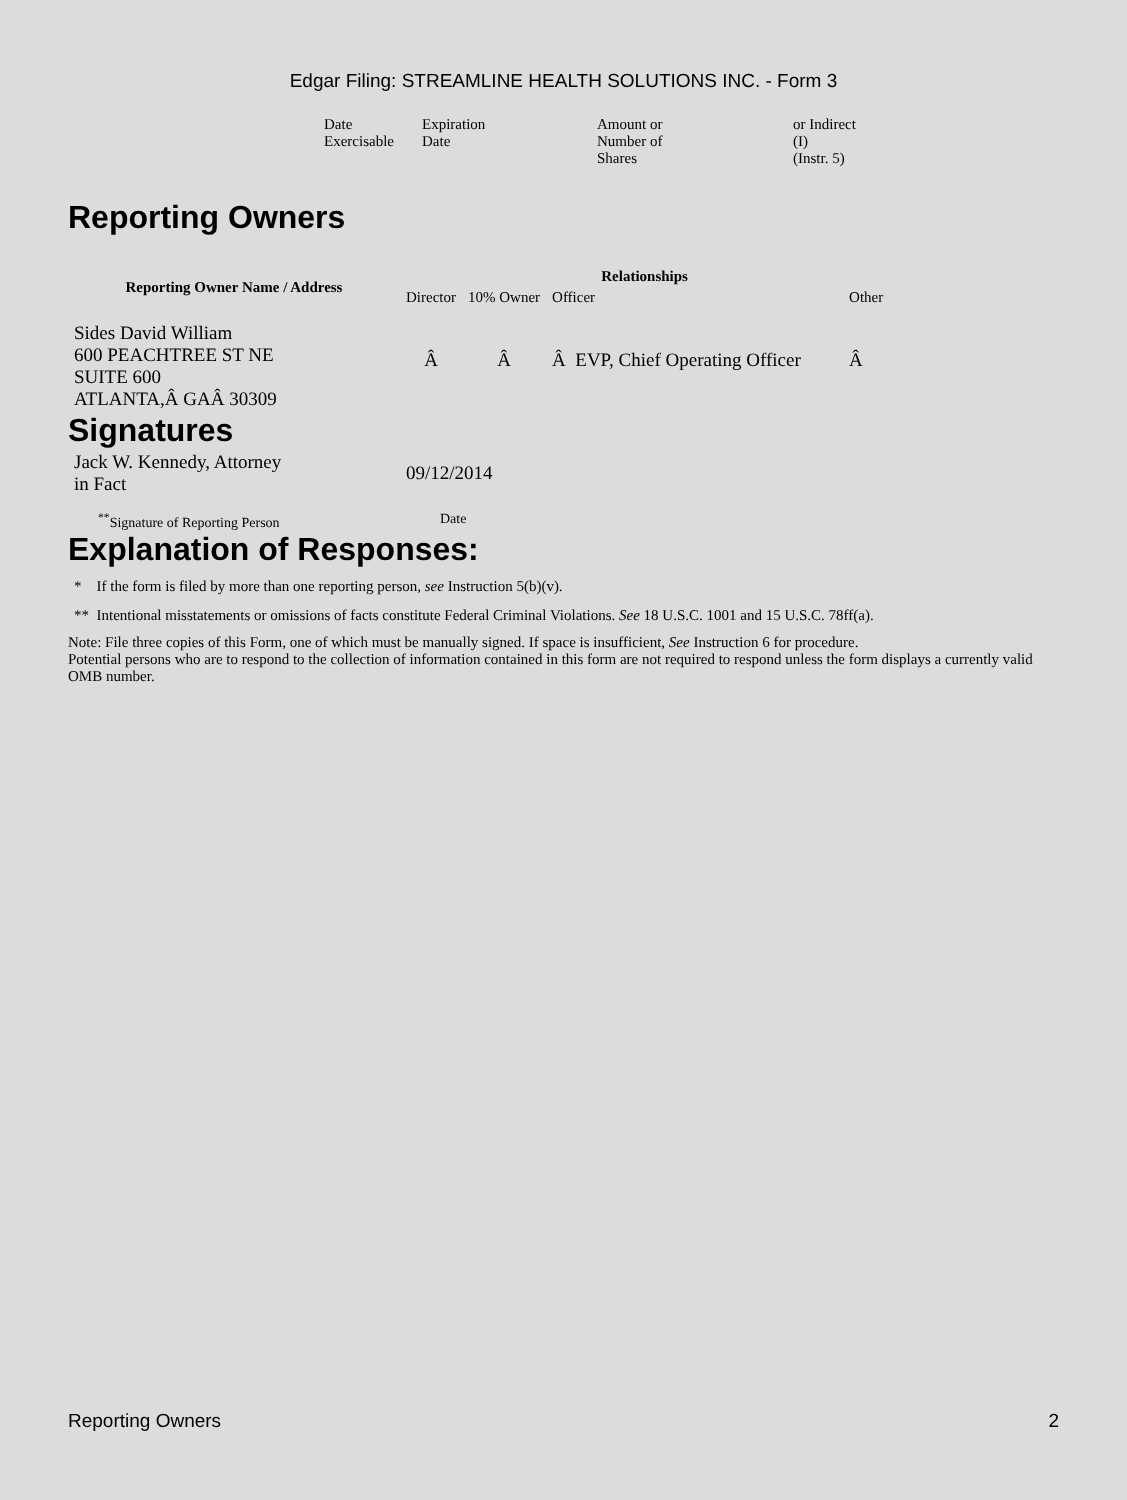Edgar Filing: STREAMLINE HEALTH SOLUTIONS INC. - Form 3
| Date Exercisable | Expiration Date | Amount or Number of Shares | or Indirect (I) (Instr. 5) |
Reporting Owners
| Reporting Owner Name / Address | Relationships | | | |
| --- | --- | --- | --- | --- |
| | Director | 10% Owner | Officer | Other |
| Sides David William 600 PEACHTREE ST NE SUITE 600 ATLANTA,Â GAÂ 30309 | Â | Â | Â EVP, Chief Operating Officer | Â |
Signatures
| Jack W. Kennedy, Attorney in Fact | 09/12/2014 |
| <sup>**</sup> Signature of Reporting Person | Date |
Explanation of Responses:
* If the form is filed by more than one reporting person, see Instruction 5(b)(v).
** Intentional misstatements or omissions of facts constitute Federal Criminal Violations. See 18 U.S.C. 1001 and 15 U.S.C. 78ff(a).
Note: File three copies of this Form, one of which must be manually signed. If space is insufficient, See Instruction 6 for procedure.
Potential persons who are to respond to the collection of information contained in this form are not required to respond unless the form displays a currently valid OMB number.
Reporting Owners 2